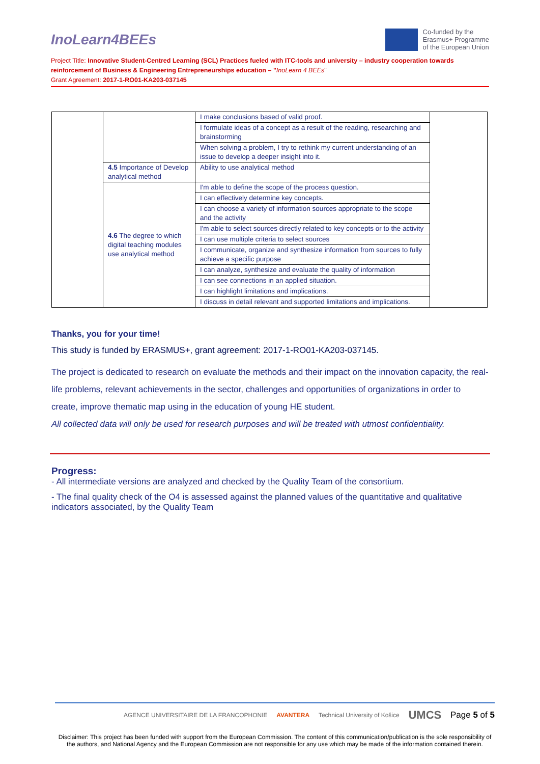InoLearn4BEEs
Co-funded by the
Erasmus+ Programme
of the European Union
Project Title: Innovative Student-Centred Learning (SCL) Practices fueled with ITC-tools and university – industry cooperation towards reinforcement of Business & Engineering Entrepreneurships education – "InoLearn 4 BEEs"
Grant Agreement: 2017-1-RO01-KA203-037145
| | | I make conclusions based of valid proof. | |
| | | I formulate ideas of a concept as a result of the reading, researching and brainstorming | |
| | | When solving a problem, I try to rethink my current understanding of an issue to develop a deeper insight into it. | |
| | 4.5 Importance of Develop analytical method | Ability to use analytical method | |
| | 4.6 The degree to which digital teaching modules use analytical method | I'm able to define the scope of the process question. | |
| | | I can effectively determine key concepts. | |
| | | I can choose a variety of information sources appropriate to the scope and the activity | |
| | | I'm able to select sources directly related to key concepts or to the activity | |
| | | I can use multiple criteria to select sources | |
| | | I communicate, organize and synthesize information from sources to fully achieve a specific purpose | |
| | | I can analyze, synthesize and evaluate the quality of information | |
| | | I can see connections in an applied situation. | |
| | | I can highlight limitations and implications. | |
| | | I discuss in detail relevant and supported limitations and implications. | |
Thanks, you for your time!
This study is funded by ERASMUS+, grant agreement: 2017-1-RO01-KA203-037145.
The project is dedicated to research on evaluate the methods and their impact on the innovation capacity, the real-life problems, relevant achievements in the sector, challenges and opportunities of organizations in order to create, improve thematic map using in the education of young HE student.
All collected data will only be used for research purposes and will be treated with utmost confidentiality.
Progress:
- All intermediate versions are analyzed and checked by the Quality Team of the consortium.
- The final quality check of the O4 is assessed against the planned values of the quantitative and qualitative indicators associated, by the Quality Team
AGENCE UNIVERSITAIRE DE LA FRANCOPHONIE AVANTERA Technical University of Košice UMCS Page 5 of 5
Disclaimer: This project has been funded with support from the European Commission. The content of this communication/publication is the sole responsibility of the authors, and National Agency and the European Commission are not responsible for any use which may be made of the information contained therein.